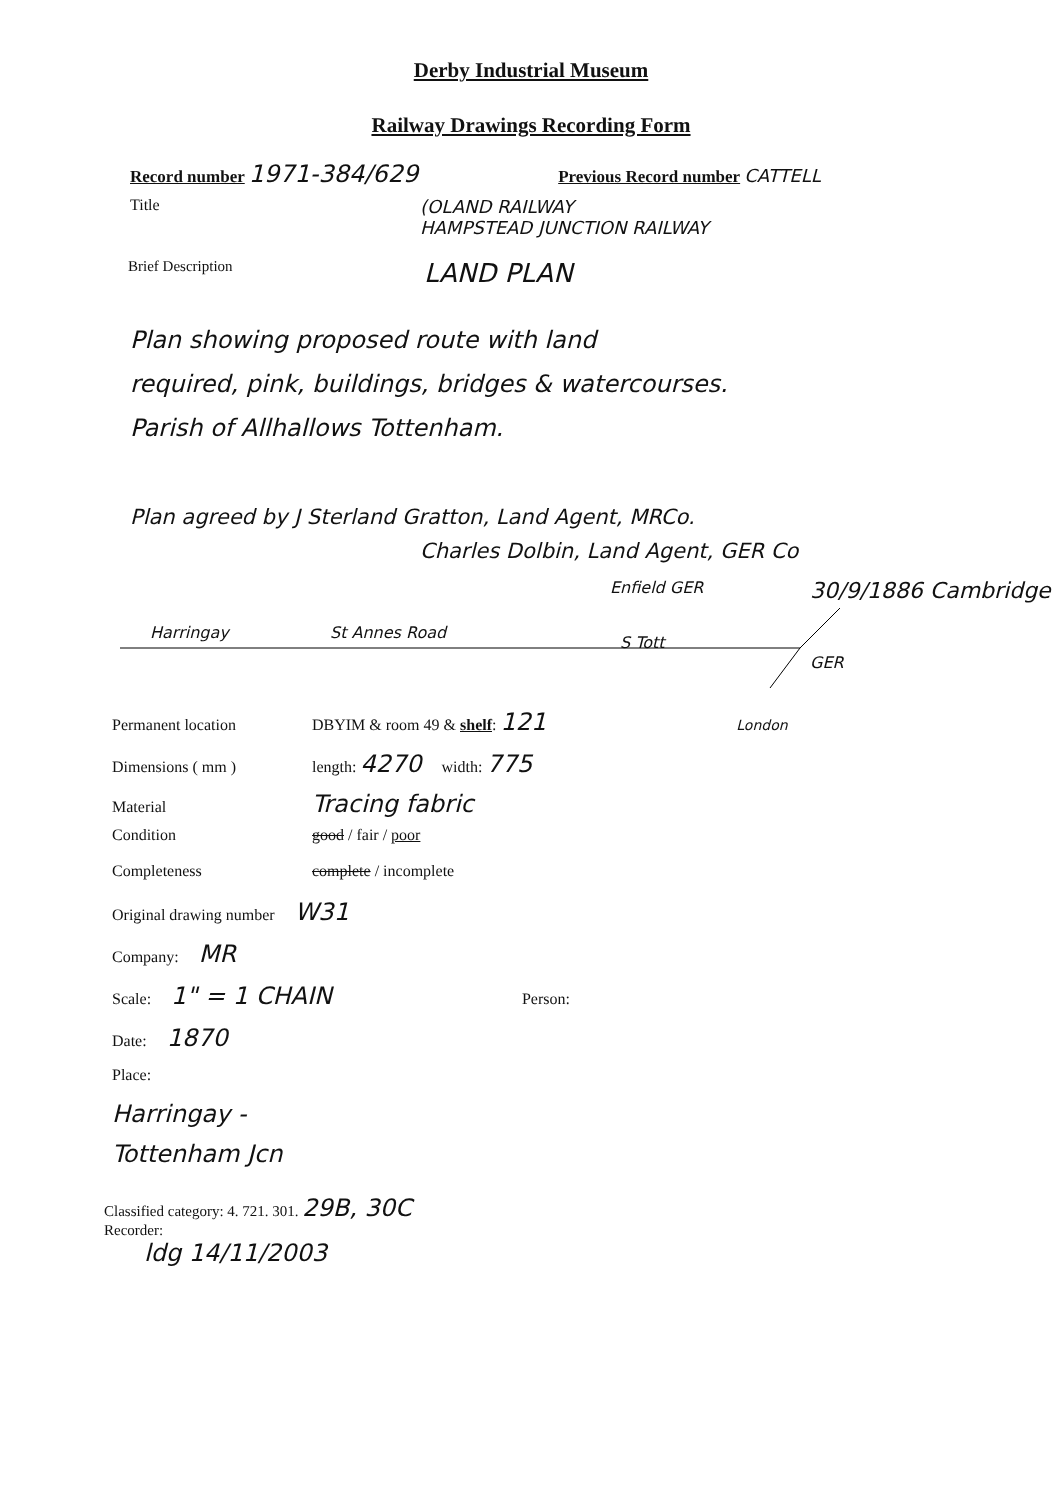Derby Industrial Museum
Railway Drawings Recording Form
Record number 1971-384/629 Previous Record number CATTELL
Title (OLAND RAILWAY
HAMPSTEAD JUNCTION RAILWAY
Brief Description LAND PLAN
Plan showing proposed route with land
required, pink, buildings, bridges & watercourses.
Parish of Allhallows Tottenham.
Plan agreed by J Sterland Gratton, Land Agent, MRCo.
Charles Dolbin, Land Agent, GER Co
Enfield GER 30/9/1886 Cambridge
Harringay St Annes Road
S Tott
GER
Permanent location DBYIM & room 49 & shelf: 121 London
Dimensions ( mm ) length: 4270 width: 775
Material Tracing fabric
Condition good / fair / poor
Completeness complete / incomplete
Original drawing number W31
Company: MR
Scale: 1" = 1 CHAIN Person:
Date: 1870
Place:
Harringay -
Tottenham Jcn
Classified category: 4. 721. 301. 29B, 30C
Recorder:
ldg 14/11/2003